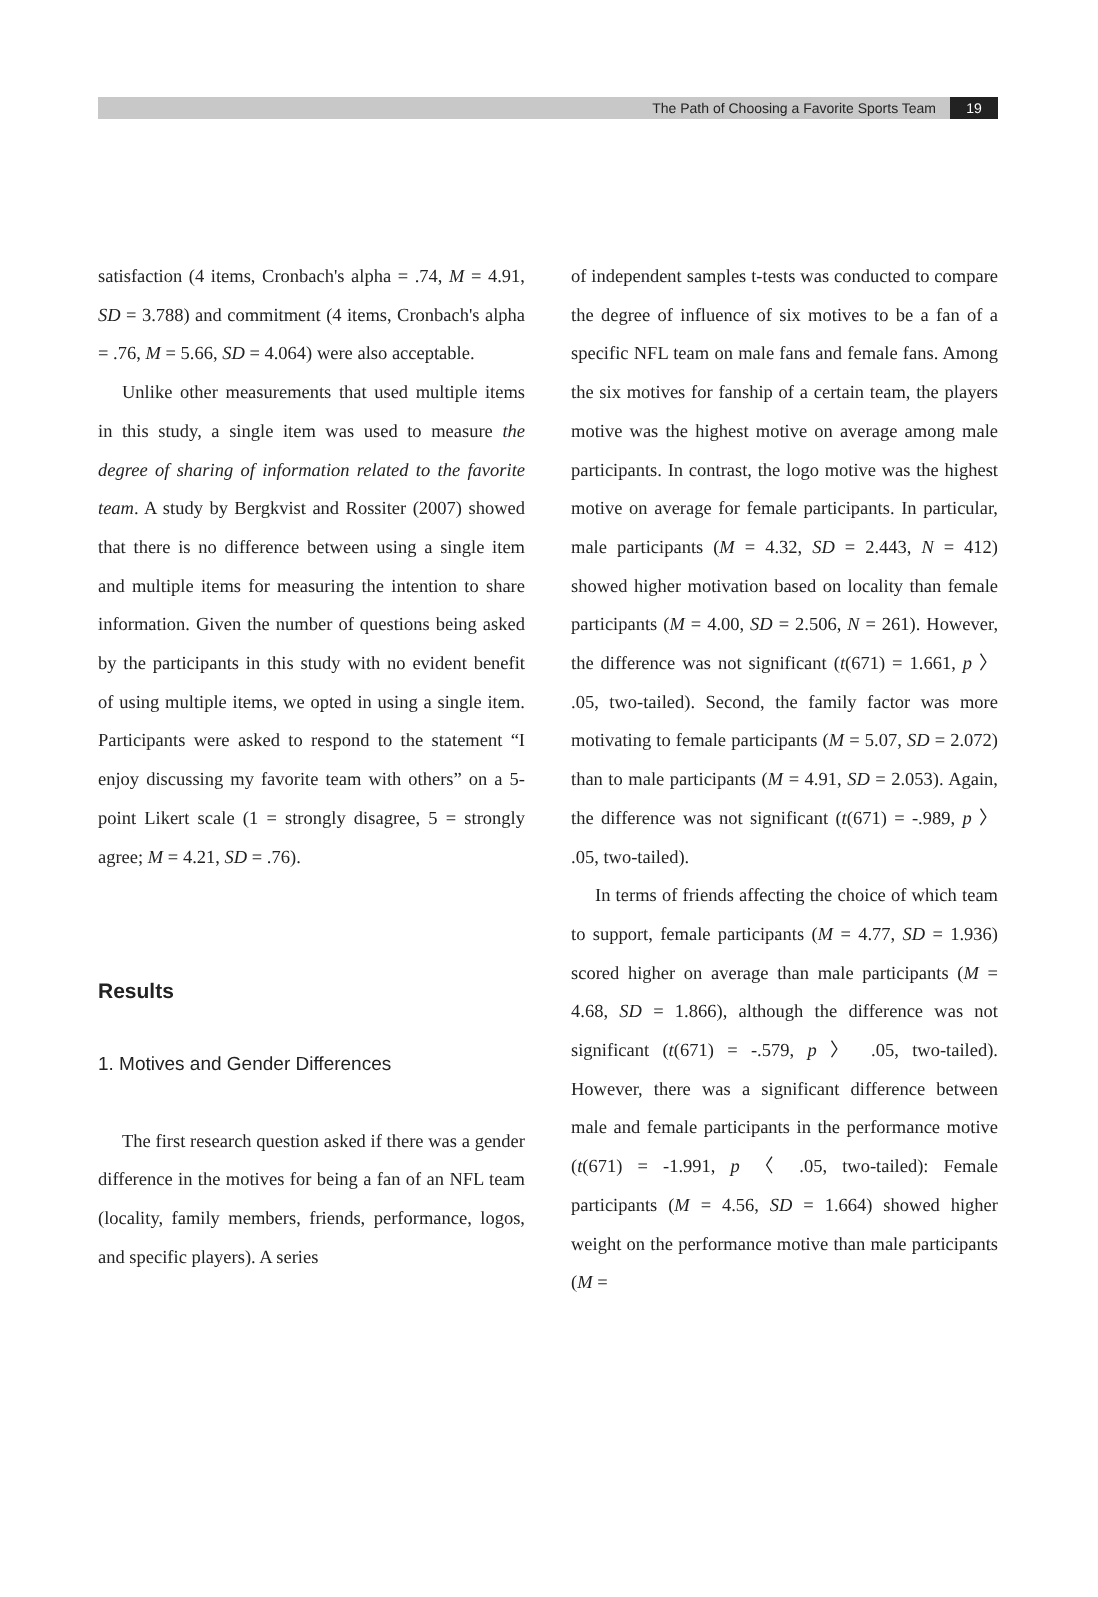The Path of Choosing a Favorite Sports Team 19
satisfaction (4 items, Cronbach's alpha = .74, M = 4.91, SD = 3.788) and commitment (4 items, Cronbach's alpha = .76, M = 5.66, SD = 4.064) were also acceptable.
Unlike other measurements that used multiple items in this study, a single item was used to measure the degree of sharing of information related to the favorite team. A study by Bergkvist and Rossiter (2007) showed that there is no difference between using a single item and multiple items for measuring the intention to share information. Given the number of questions being asked by the participants in this study with no evident benefit of using multiple items, we opted in using a single item. Participants were asked to respond to the statement “I enjoy discussing my favorite team with others” on a 5-point Likert scale (1 = strongly disagree, 5 = strongly agree; M = 4.21, SD = .76).
Results
1. Motives and Gender Differences
The first research question asked if there was a gender difference in the motives for being a fan of an NFL team (locality, family members, friends, performance, logos, and specific players). A series
of independent samples t-tests was conducted to compare the degree of influence of six motives to be a fan of a specific NFL team on male fans and female fans. Among the six motives for fanship of a certain team, the players motive was the highest motive on average among male participants. In contrast, the logo motive was the highest motive on average for female participants. In particular, male participants (M = 4.32, SD = 2.443, N = 412) showed higher motivation based on locality than female participants (M = 4.00, SD = 2.506, N = 261). However, the difference was not significant (t(671) = 1.661, p 〉 .05, two-tailed). Second, the family factor was more motivating to female participants (M = 5.07, SD = 2.072) than to male participants (M = 4.91, SD = 2.053). Again, the difference was not significant (t(671) = -.989, p 〉 .05, two-tailed).
In terms of friends affecting the choice of which team to support, female participants (M = 4.77, SD = 1.936) scored higher on average than male participants (M = 4.68, SD = 1.866), although the difference was not significant (t(671) = -.579, p 〉 .05, two-tailed). However, there was a significant difference between male and female participants in the performance motive (t(671) = -1.991, p 〈 .05, two-tailed): Female participants (M = 4.56, SD = 1.664) showed higher weight on the performance motive than male participants (M =